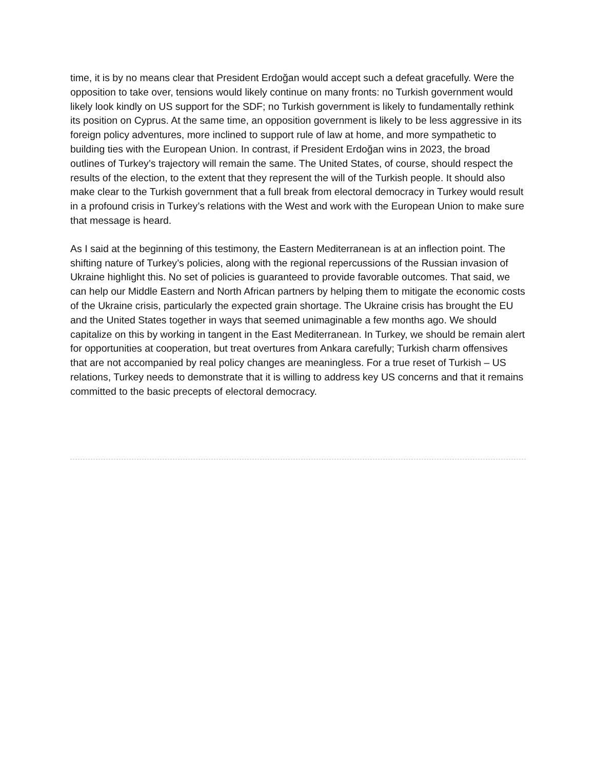time, it is by no means clear that President Erdoğan would accept such a defeat gracefully. Were the opposition to take over, tensions would likely continue on many fronts: no Turkish government would likely look kindly on US support for the SDF; no Turkish government is likely to fundamentally rethink its position on Cyprus. At the same time, an opposition government is likely to be less aggressive in its foreign policy adventures, more inclined to support rule of law at home, and more sympathetic to building ties with the European Union. In contrast, if President Erdoğan wins in 2023, the broad outlines of Turkey’s trajectory will remain the same. The United States, of course, should respect the results of the election, to the extent that they represent the will of the Turkish people. It should also make clear to the Turkish government that a full break from electoral democracy in Turkey would result in a profound crisis in Turkey’s relations with the West and work with the European Union to make sure that message is heard.
As I said at the beginning of this testimony, the Eastern Mediterranean is at an inflection point. The shifting nature of Turkey’s policies, along with the regional repercussions of the Russian invasion of Ukraine highlight this. No set of policies is guaranteed to provide favorable outcomes. That said, we can help our Middle Eastern and North African partners by helping them to mitigate the economic costs of the Ukraine crisis, particularly the expected grain shortage. The Ukraine crisis has brought the EU and the United States together in ways that seemed unimaginable a few months ago. We should capitalize on this by working in tangent in the East Mediterranean. In Turkey, we should be remain alert for opportunities at cooperation, but treat overtures from Ankara carefully; Turkish charm offensives that are not accompanied by real policy changes are meaningless. For a true reset of Turkish – US relations, Turkey needs to demonstrate that it is willing to address key US concerns and that it remains committed to the basic precepts of electoral democracy.